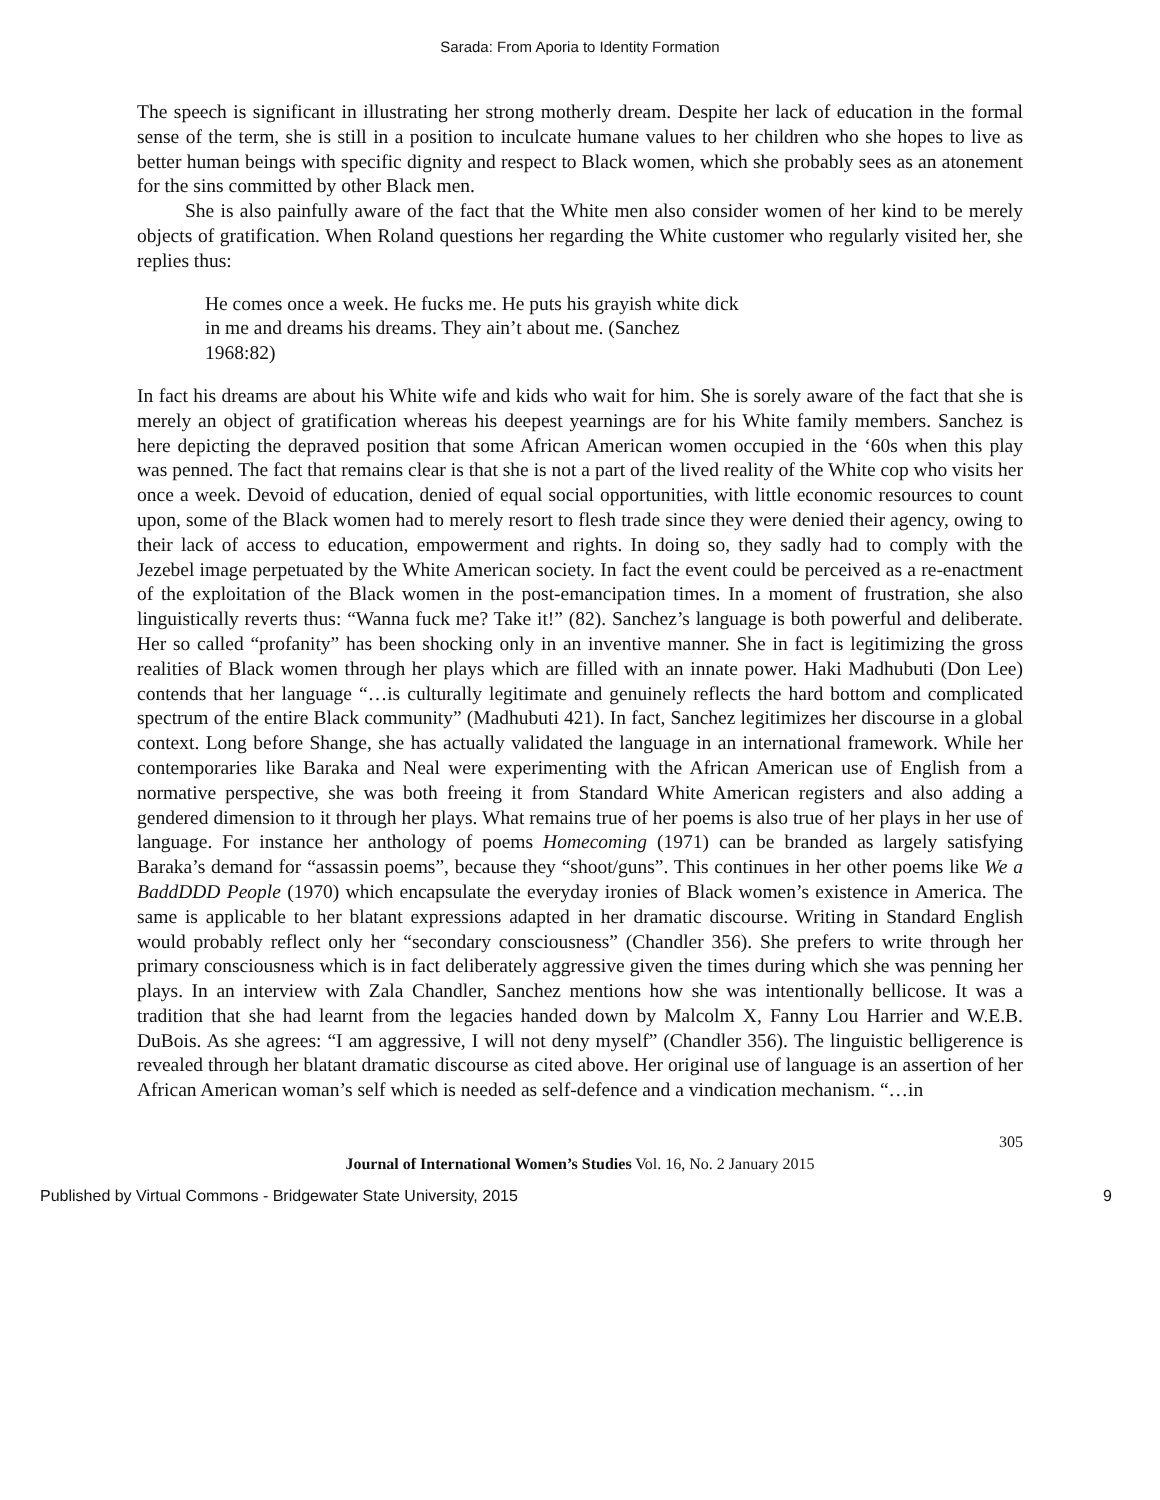Sarada: From Aporia to Identity Formation
The speech is significant in illustrating her strong motherly dream. Despite her lack of education in the formal sense of the term, she is still in a position to inculcate humane values to her children who she hopes to live as better human beings with specific dignity and respect to Black women, which she probably sees as an atonement for the sins committed by other Black men.
She is also painfully aware of the fact that the White men also consider women of her kind to be merely objects of gratification. When Roland questions her regarding the White customer who regularly visited her, she replies thus:
He comes once a week. He fucks me. He puts his grayish white dick in me and dreams his dreams. They ain’t about me. (Sanchez 1968:82)
In fact his dreams are about his White wife and kids who wait for him. She is sorely aware of the fact that she is merely an object of gratification whereas his deepest yearnings are for his White family members. Sanchez is here depicting the depraved position that some African American women occupied in the ‘60s when this play was penned. The fact that remains clear is that she is not a part of the lived reality of the White cop who visits her once a week. Devoid of education, denied of equal social opportunities, with little economic resources to count upon, some of the Black women had to merely resort to flesh trade since they were denied their agency, owing to their lack of access to education, empowerment and rights. In doing so, they sadly had to comply with the Jezebel image perpetuated by the White American society. In fact the event could be perceived as a re-enactment of the exploitation of the Black women in the post-emancipation times. In a moment of frustration, she also linguistically reverts thus: “Wanna fuck me? Take it!” (82). Sanchez’s language is both powerful and deliberate. Her so called “profanity” has been shocking only in an inventive manner. She in fact is legitimizing the gross realities of Black women through her plays which are filled with an innate power. Haki Madhubuti (Don Lee) contends that her language “…is culturally legitimate and genuinely reflects the hard bottom and complicated spectrum of the entire Black community” (Madhubuti 421). In fact, Sanchez legitimizes her discourse in a global context. Long before Shange, she has actually validated the language in an international framework. While her contemporaries like Baraka and Neal were experimenting with the African American use of English from a normative perspective, she was both freeing it from Standard White American registers and also adding a gendered dimension to it through her plays. What remains true of her poems is also true of her plays in her use of language. For instance her anthology of poems Homecoming (1971) can be branded as largely satisfying Baraka’s demand for “assassin poems”, because they “shoot/guns”. This continues in her other poems like We a BaddDDD People (1970) which encapsulate the everyday ironies of Black women’s existence in America. The same is applicable to her blatant expressions adapted in her dramatic discourse. Writing in Standard English would probably reflect only her “secondary consciousness” (Chandler 356). She prefers to write through her primary consciousness which is in fact deliberately aggressive given the times during which she was penning her plays. In an interview with Zala Chandler, Sanchez mentions how she was intentionally bellicose. It was a tradition that she had learnt from the legacies handed down by Malcolm X, Fanny Lou Harrier and W.E.B. DuBois. As she agrees: “I am aggressive, I will not deny myself” (Chandler 356). The linguistic belligerence is revealed through her blatant dramatic discourse as cited above. Her original use of language is an assertion of her African American woman’s self which is needed as self-defence and a vindication mechanism. “…in
305
Journal of International Women’s Studies Vol. 16, No. 2 January 2015
Published by Virtual Commons - Bridgewater State University, 2015 9